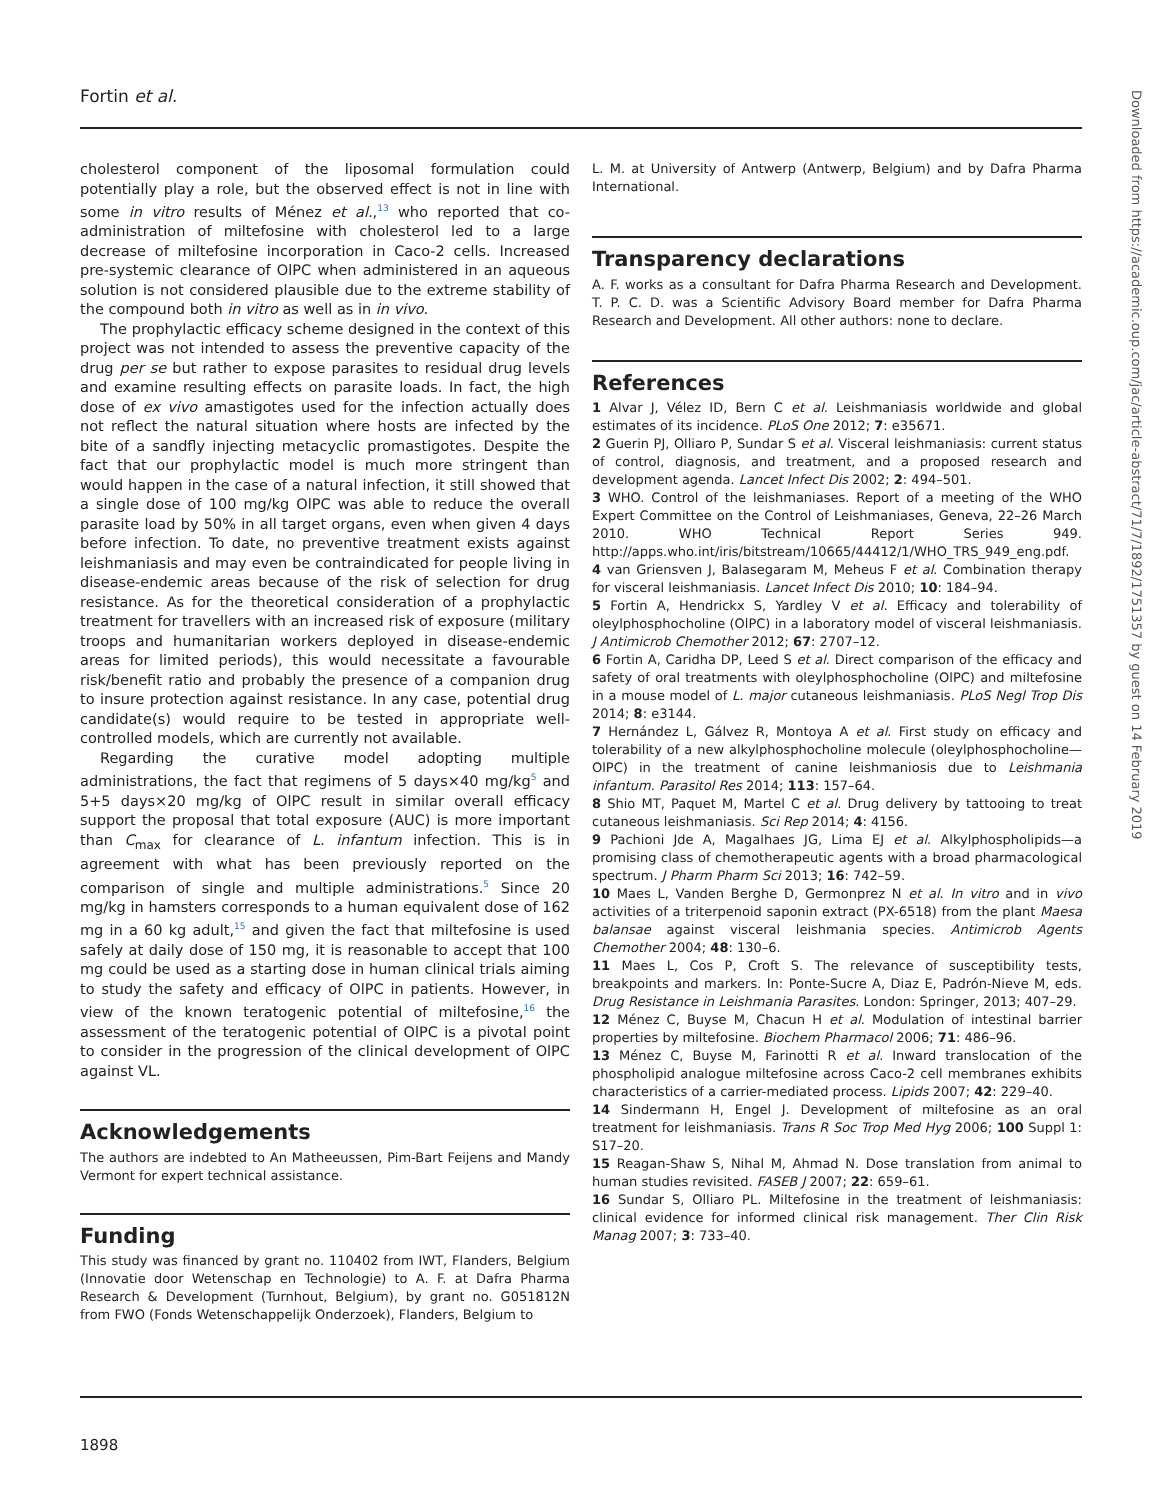Fortin et al.
cholesterol component of the liposomal formulation could potentially play a role, but the observed effect is not in line with some in vitro results of Ménez et al.,<sup>13</sup> who reported that co-administration of miltefosine with cholesterol led to a large decrease of miltefosine incorporation in Caco-2 cells. Increased pre-systemic clearance of OlPC when administered in an aqueous solution is not considered plausible due to the extreme stability of the compound both in vitro as well as in in vivo.
The prophylactic efficacy scheme designed in the context of this project was not intended to assess the preventive capacity of the drug per se but rather to expose parasites to residual drug levels and examine resulting effects on parasite loads. In fact, the high dose of ex vivo amastigotes used for the infection actually does not reflect the natural situation where hosts are infected by the bite of a sandfly injecting metacyclic promastigotes. Despite the fact that our prophylactic model is much more stringent than would happen in the case of a natural infection, it still showed that a single dose of 100 mg/kg OlPC was able to reduce the overall parasite load by 50% in all target organs, even when given 4 days before infection. To date, no preventive treatment exists against leishmaniasis and may even be contraindicated for people living in disease-endemic areas because of the risk of selection for drug resistance. As for the theoretical consideration of a prophylactic treatment for travellers with an increased risk of exposure (military troops and humanitarian workers deployed in disease-endemic areas for limited periods), this would necessitate a favourable risk/benefit ratio and probably the presence of a companion drug to insure protection against resistance. In any case, potential drug candidate(s) would require to be tested in appropriate well-controlled models, which are currently not available.
Regarding the curative model adopting multiple administrations, the fact that regimens of 5 days×40 mg/kg<sup>5</sup> and 5+5 days×20 mg/kg of OlPC result in similar overall efficacy support the proposal that total exposure (AUC) is more important than C<sub>max</sub> for clearance of L. infantum infection. This is in agreement with what has been previously reported on the comparison of single and multiple administrations.<sup>5</sup> Since 20 mg/kg in hamsters corresponds to a human equivalent dose of 162 mg in a 60 kg adult,<sup>15</sup> and given the fact that miltefosine is used safely at daily dose of 150 mg, it is reasonable to accept that 100 mg could be used as a starting dose in human clinical trials aiming to study the safety and efficacy of OlPC in patients. However, in view of the known teratogenic potential of miltefosine,<sup>16</sup> the assessment of the teratogenic potential of OlPC is a pivotal point to consider in the progression of the clinical development of OlPC against VL.
Acknowledgements
The authors are indebted to An Matheeussen, Pim-Bart Feijens and Mandy Vermont for expert technical assistance.
Funding
This study was financed by grant no. 110402 from IWT, Flanders, Belgium (Innovatie door Wetenschap en Technologie) to A. F. at Dafra Pharma Research & Development (Turnhout, Belgium), by grant no. G051812N from FWO (Fonds Wetenschappelijk Onderzoek), Flanders, Belgium to
L. M. at University of Antwerp (Antwerp, Belgium) and by Dafra Pharma International.
Transparency declarations
A. F. works as a consultant for Dafra Pharma Research and Development. T. P. C. D. was a Scientific Advisory Board member for Dafra Pharma Research and Development. All other authors: none to declare.
References
1 Alvar J, Vélez ID, Bern C et al. Leishmaniasis worldwide and global estimates of its incidence. PLoS One 2012; 7: e35671.
2 Guerin PJ, Olliaro P, Sundar S et al. Visceral leishmaniasis: current status of control, diagnosis, and treatment, and a proposed research and development agenda. Lancet Infect Dis 2002; 2: 494–501.
3 WHO. Control of the leishmaniases. Report of a meeting of the WHO Expert Committee on the Control of Leishmaniases, Geneva, 22–26 March 2010. WHO Technical Report Series 949. http://apps.who.int/iris/bitstream/10665/44412/1/WHO_TRS_949_eng.pdf.
4 van Griensven J, Balasegaram M, Meheus F et al. Combination therapy for visceral leishmaniasis. Lancet Infect Dis 2010; 10: 184–94.
5 Fortin A, Hendrickx S, Yardley V et al. Efficacy and tolerability of oleylphosphocholine (OlPC) in a laboratory model of visceral leishmaniasis. J Antimicrob Chemother 2012; 67: 2707–12.
6 Fortin A, Caridha DP, Leed S et al. Direct comparison of the efficacy and safety of oral treatments with oleylphosphocholine (OlPC) and miltefosine in a mouse model of L. major cutaneous leishmaniasis. PLoS Negl Trop Dis 2014; 8: e3144.
7 Hernández L, Gálvez R, Montoya A et al. First study on efficacy and tolerability of a new alkylphosphocholine molecule (oleylphosphocholine—OlPC) in the treatment of canine leishmaniosis due to Leishmania infantum. Parasitol Res 2014; 113: 157–64.
8 Shio MT, Paquet M, Martel C et al. Drug delivery by tattooing to treat cutaneous leishmaniasis. Sci Rep 2014; 4: 4156.
9 Pachioni Jde A, Magalhaes JG, Lima EJ et al. Alkylphospholipids—a promising class of chemotherapeutic agents with a broad pharmacological spectrum. J Pharm Pharm Sci 2013; 16: 742–59.
10 Maes L, Vanden Berghe D, Germonprez N et al. In vitro and in vivo activities of a triterpenoid saponin extract (PX-6518) from the plant Maesa balansae against visceral leishmania species. Antimicrob Agents Chemother 2004; 48: 130–6.
11 Maes L, Cos P, Croft S. The relevance of susceptibility tests, breakpoints and markers. In: Ponte-Sucre A, Diaz E, Padrón-Nieve M, eds. Drug Resistance in Leishmania Parasites. London: Springer, 2013; 407–29.
12 Ménez C, Buyse M, Chacun H et al. Modulation of intestinal barrier properties by miltefosine. Biochem Pharmacol 2006; 71: 486–96.
13 Ménez C, Buyse M, Farinotti R et al. Inward translocation of the phospholipid analogue miltefosine across Caco-2 cell membranes exhibits characteristics of a carrier-mediated process. Lipids 2007; 42: 229–40.
14 Sindermann H, Engel J. Development of miltefosine as an oral treatment for leishmaniasis. Trans R Soc Trop Med Hyg 2006; 100 Suppl 1: S17–20.
15 Reagan-Shaw S, Nihal M, Ahmad N. Dose translation from animal to human studies revisited. FASEB J 2007; 22: 659–61.
16 Sundar S, Olliaro PL. Miltefosine in the treatment of leishmaniasis: clinical evidence for informed clinical risk management. Ther Clin Risk Manag 2007; 3: 733–40.
1898
Downloaded from https://academic.oup.com/jac/article-abstract/71/7/1892/1751357 by guest on 14 February 2019